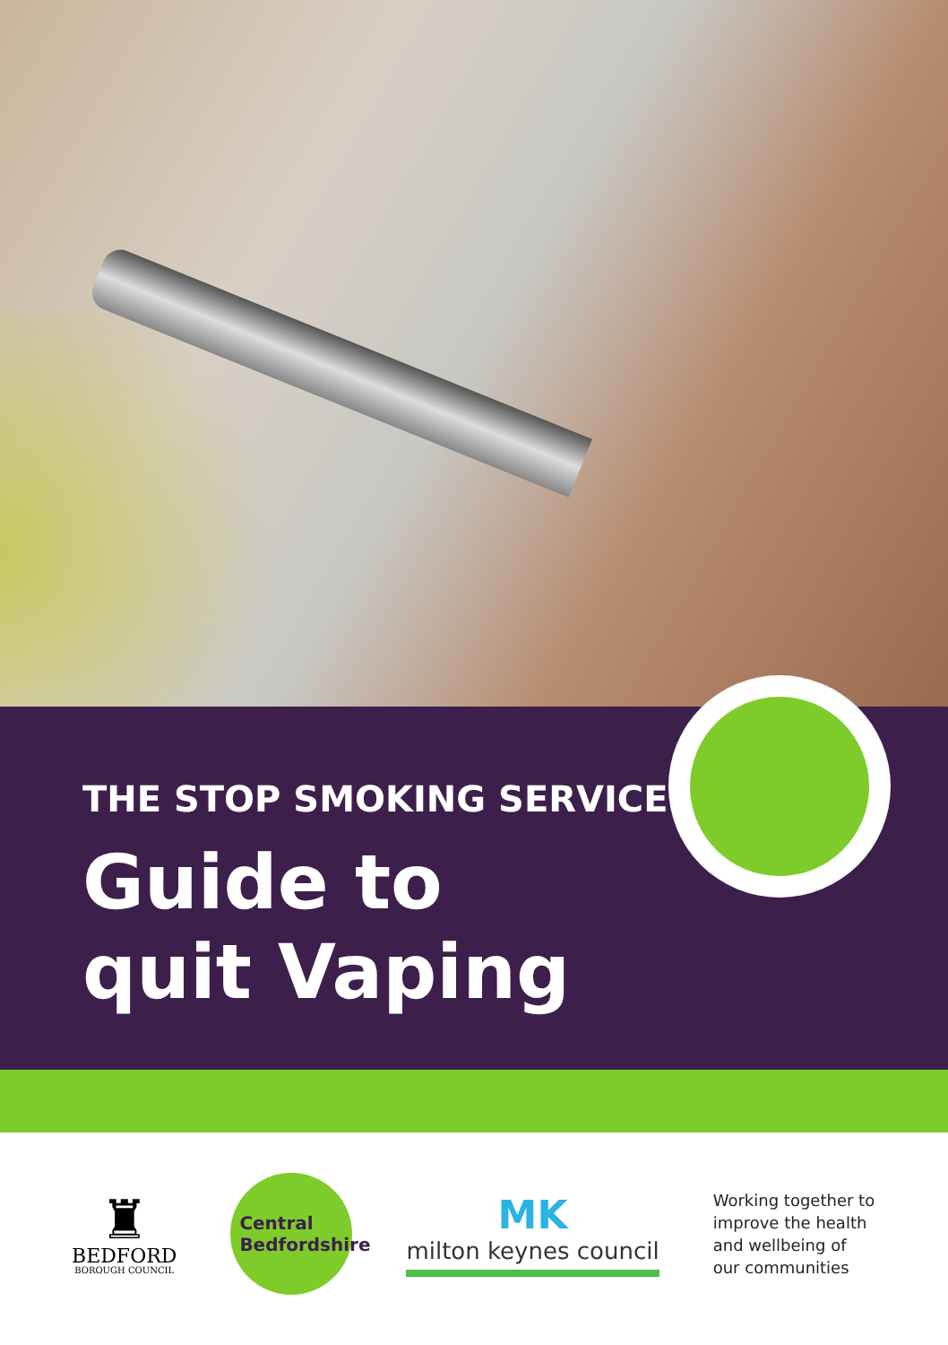THE STOP SMOKING SERVICE
Guide to
quit Vaping
♜
BEDFORD
BOROUGH COUNCIL
Central
Bedfordshire
MK
milton keynes council
Working together to
improve the health
and wellbeing of
our communities